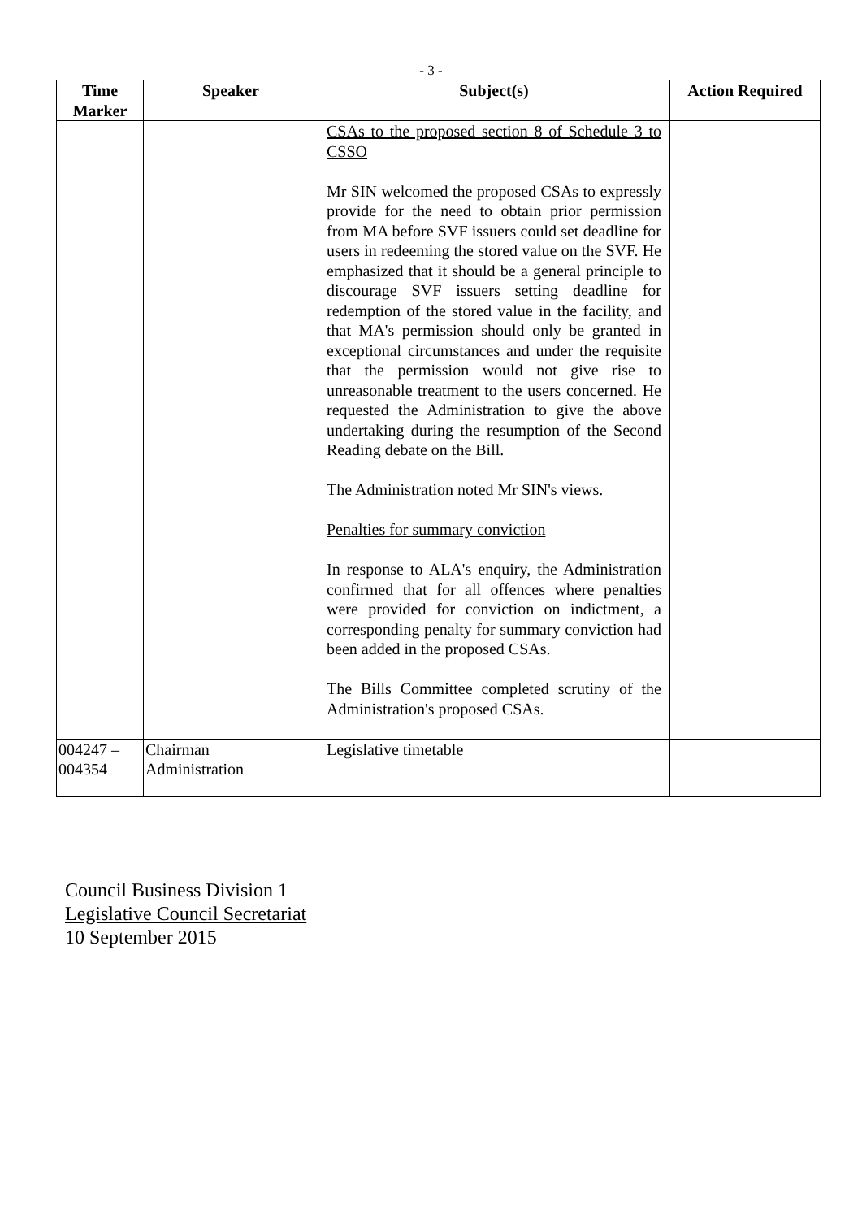- 3 -
| Time Marker | Speaker | Subject(s) | Action Required |
| --- | --- | --- | --- |
| | | CSAs to the proposed section 8 of Schedule 3 to CSSO Mr SIN welcomed the proposed CSAs to expressly provide for the need to obtain prior permission from MA before SVF issuers could set deadline for users in redeeming the stored value on the SVF. He emphasized that it should be a general principle to discourage SVF issuers setting deadline for redemption of the stored value in the facility, and that MA's permission should only be granted in exceptional circumstances and under the requisite that the permission would not give rise to unreasonable treatment to the users concerned. He requested the Administration to give the above undertaking during the resumption of the Second Reading debate on the Bill. The Administration noted Mr SIN's views. Penalties for summary conviction In response to ALA's enquiry, the Administration confirmed that for all offences where penalties were provided for conviction on indictment, a corresponding penalty for summary conviction had been added in the proposed CSAs. The Bills Committee completed scrutiny of the Administration's proposed CSAs. | |
| 004247 – 004354 | Chairman Administration | Legislative timetable | |
Council Business Division 1
Legislative Council Secretariat
10 September 2015